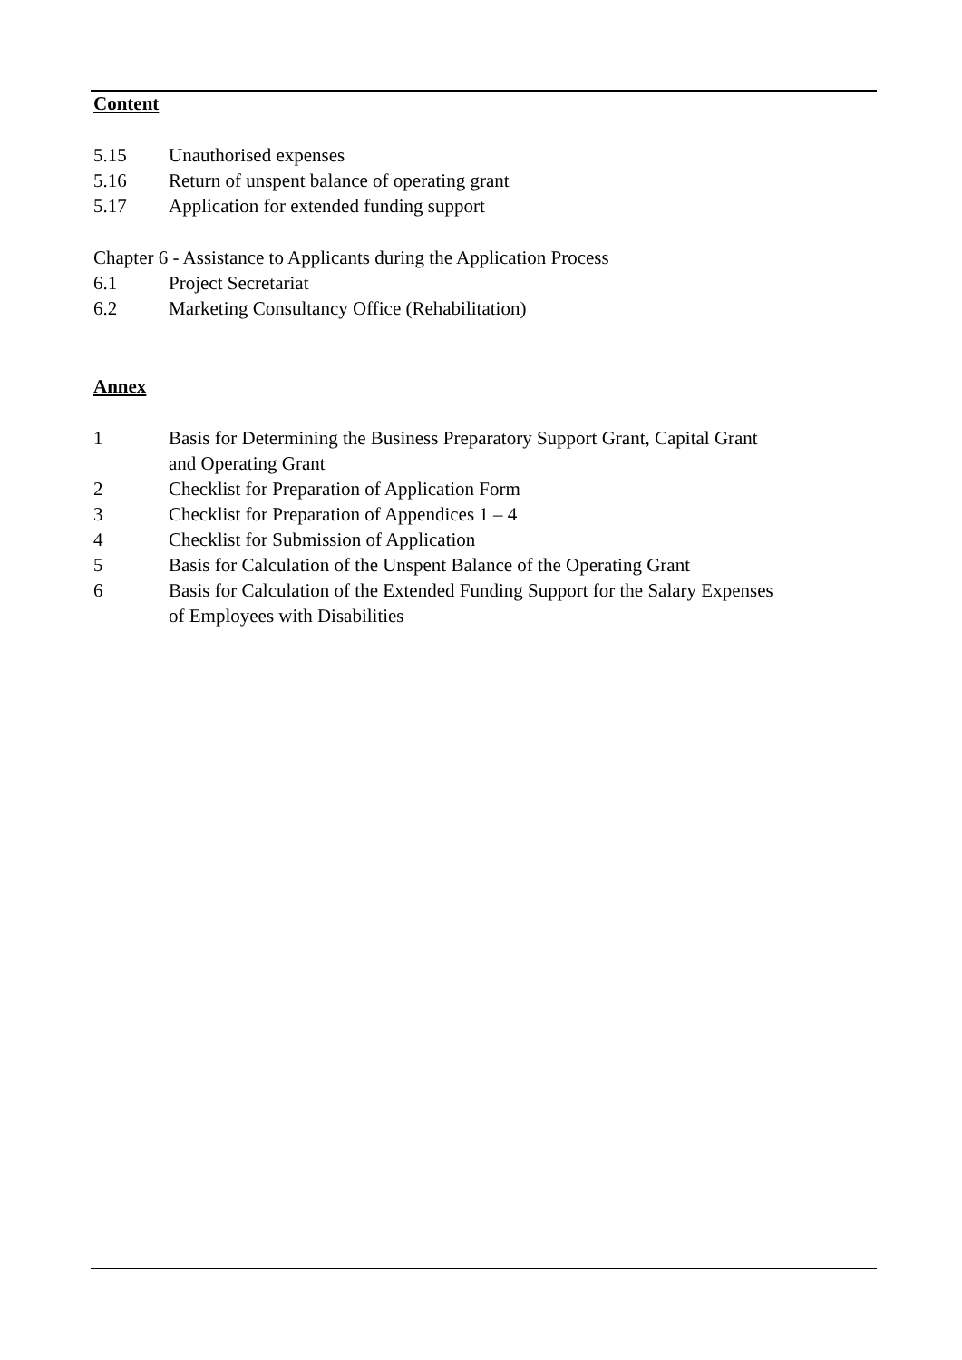Content
5.15 Unauthorised expenses
5.16 Return of unspent balance of operating grant
5.17 Application for extended funding support
Chapter 6 - Assistance to Applicants during the Application Process
6.1 Project Secretariat
6.2 Marketing Consultancy Office (Rehabilitation)
Annex
1 Basis for Determining the Business Preparatory Support Grant, Capital Grant and Operating Grant
2 Checklist for Preparation of Application Form
3 Checklist for Preparation of Appendices 1 – 4
4 Checklist for Submission of Application
5 Basis for Calculation of the Unspent Balance of the Operating Grant
6 Basis for Calculation of the Extended Funding Support for the Salary Expenses of Employees with Disabilities